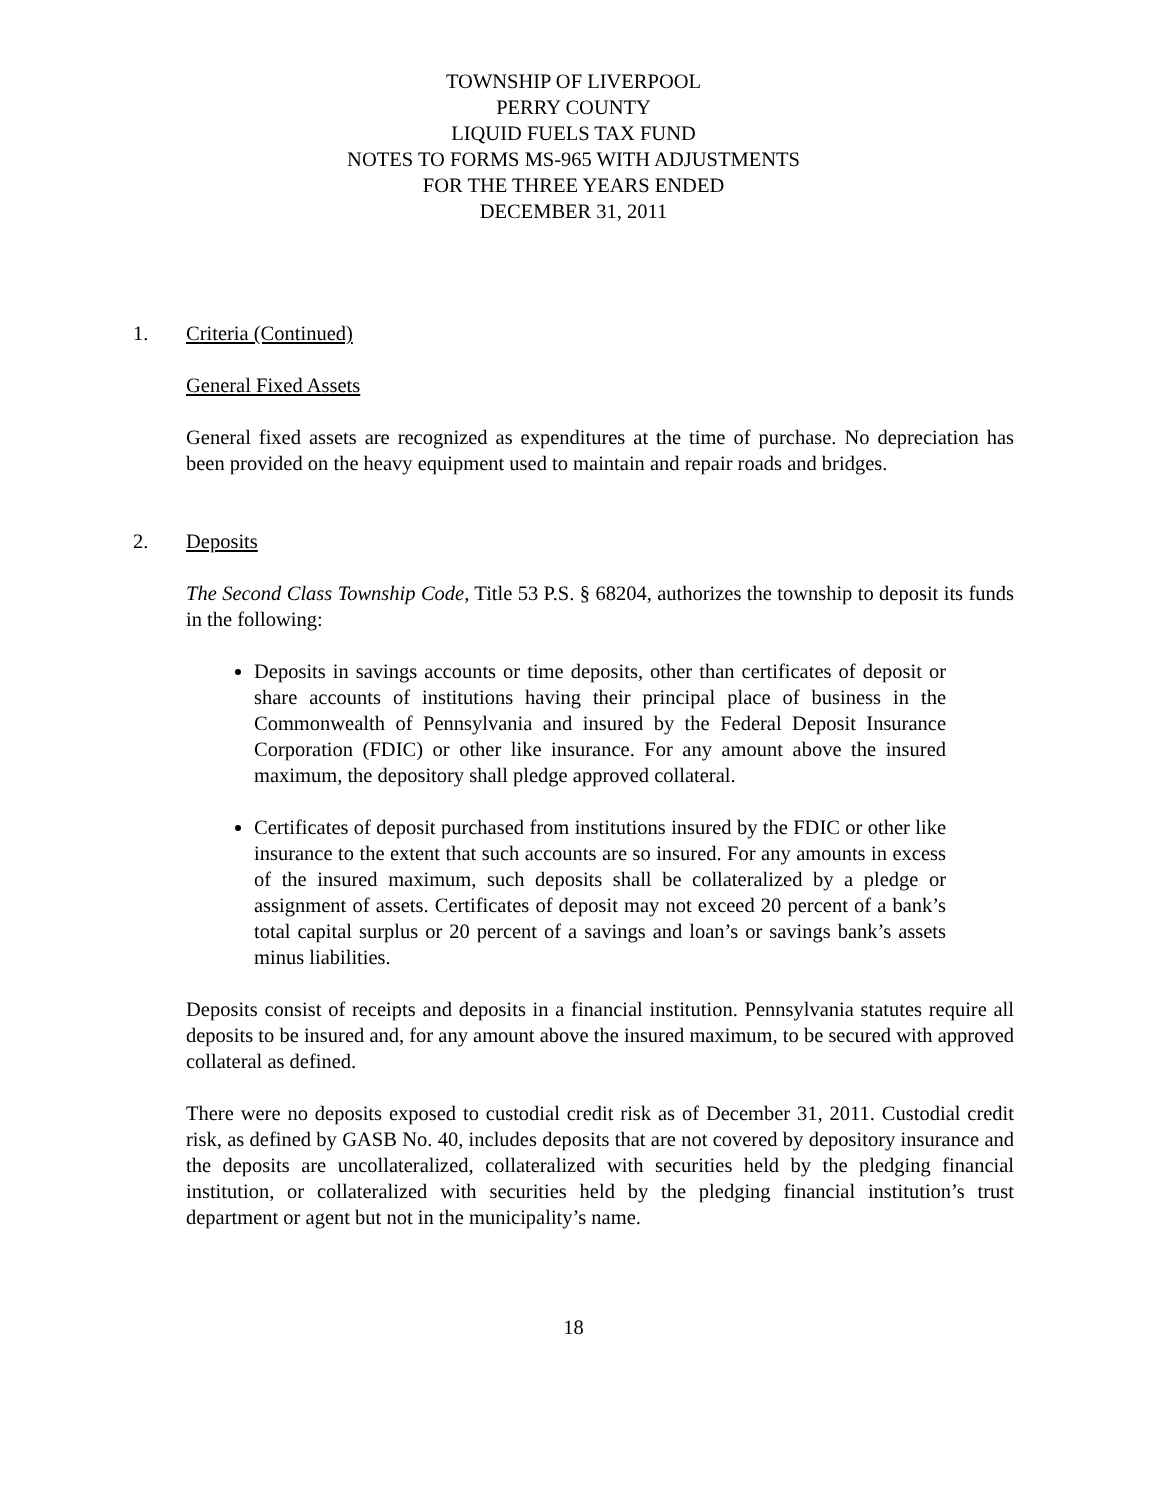TOWNSHIP OF LIVERPOOL
PERRY COUNTY
LIQUID FUELS TAX FUND
NOTES TO FORMS MS-965 WITH ADJUSTMENTS
FOR THE THREE YEARS ENDED
DECEMBER 31, 2011
1. Criteria (Continued)
General Fixed Assets
General fixed assets are recognized as expenditures at the time of purchase. No depreciation has been provided on the heavy equipment used to maintain and repair roads and bridges.
2. Deposits
The Second Class Township Code, Title 53 P.S. § 68204, authorizes the township to deposit its funds in the following:
Deposits in savings accounts or time deposits, other than certificates of deposit or share accounts of institutions having their principal place of business in the Commonwealth of Pennsylvania and insured by the Federal Deposit Insurance Corporation (FDIC) or other like insurance. For any amount above the insured maximum, the depository shall pledge approved collateral.
Certificates of deposit purchased from institutions insured by the FDIC or other like insurance to the extent that such accounts are so insured. For any amounts in excess of the insured maximum, such deposits shall be collateralized by a pledge or assignment of assets. Certificates of deposit may not exceed 20 percent of a bank’s total capital surplus or 20 percent of a savings and loan’s or savings bank’s assets minus liabilities.
Deposits consist of receipts and deposits in a financial institution. Pennsylvania statutes require all deposits to be insured and, for any amount above the insured maximum, to be secured with approved collateral as defined.
There were no deposits exposed to custodial credit risk as of December 31, 2011. Custodial credit risk, as defined by GASB No. 40, includes deposits that are not covered by depository insurance and the deposits are uncollateralized, collateralized with securities held by the pledging financial institution, or collateralized with securities held by the pledging financial institution’s trust department or agent but not in the municipality’s name.
18